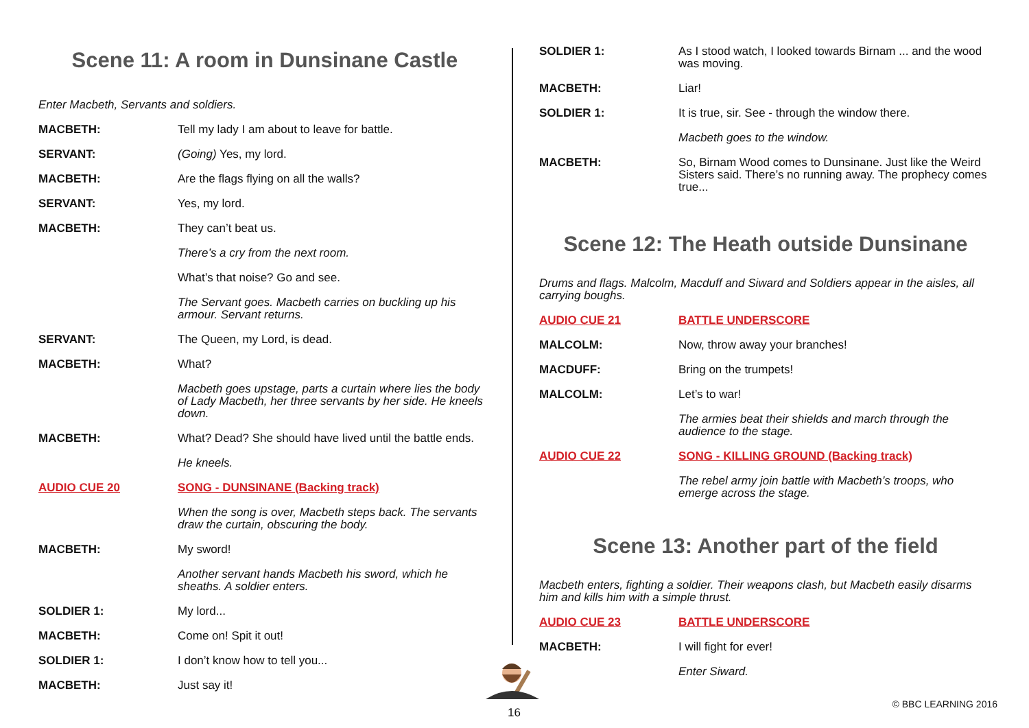Scene 11: A room in Dunsinane Castle
Enter Macbeth, Servants and soldiers.
MACBETH: Tell my lady I am about to leave for battle.
SERVANT: (Going) Yes, my lord.
MACBETH: Are the flags flying on all the walls?
SERVANT: Yes, my lord.
MACBETH: They can’t beat us.
There’s a cry from the next room.
What’s that noise? Go and see.
The Servant goes. Macbeth carries on buckling up his armour. Servant returns.
SERVANT: The Queen, my Lord, is dead.
MACBETH: What?
Macbeth goes upstage, parts a curtain where lies the body of Lady Macbeth, her three servants by her side. He kneels down.
MACBETH: What? Dead? She should have lived until the battle ends.
He kneels.
AUDIO CUE 20 SONG - DUNSINANE (Backing track)
When the song is over, Macbeth steps back. The servants draw the curtain, obscuring the body.
MACBETH: My sword!
Another servant hands Macbeth his sword, which he sheaths. A soldier enters.
SOLDIER 1: My lord...
MACBETH: Come on! Spit it out!
SOLDIER 1: I don’t know how to tell you...
MACBETH: Just say it!
SOLDIER 1: As I stood watch, I looked towards Birnam ... and the wood was moving.
MACBETH: Liar!
SOLDIER 1: It is true, sir. See - through the window there.
Macbeth goes to the window.
MACBETH: So, Birnam Wood comes to Dunsinane. Just like the Weird Sisters said. There’s no running away. The prophecy comes true...
Scene 12: The Heath outside Dunsinane
Drums and flags. Malcolm, Macduff and Siward and Soldiers appear in the aisles, all carrying boughs.
AUDIO CUE 21 BATTLE UNDERSCORE
MALCOLM: Now, throw away your branches!
MACDUFF: Bring on the trumpets!
MALCOLM: Let’s to war!
The armies beat their shields and march through the audience to the stage.
AUDIO CUE 22 SONG - KILLING GROUND (Backing track)
The rebel army join battle with Macbeth’s troops, who emerge across the stage.
Scene 13: Another part of the field
Macbeth enters, fighting a soldier. Their weapons clash, but Macbeth easily disarms him and kills him with a simple thrust.
AUDIO CUE 23 BATTLE UNDERSCORE
MACBETH: I will fight for ever!
Enter Siward.
16
© BBC LEARNING 2016